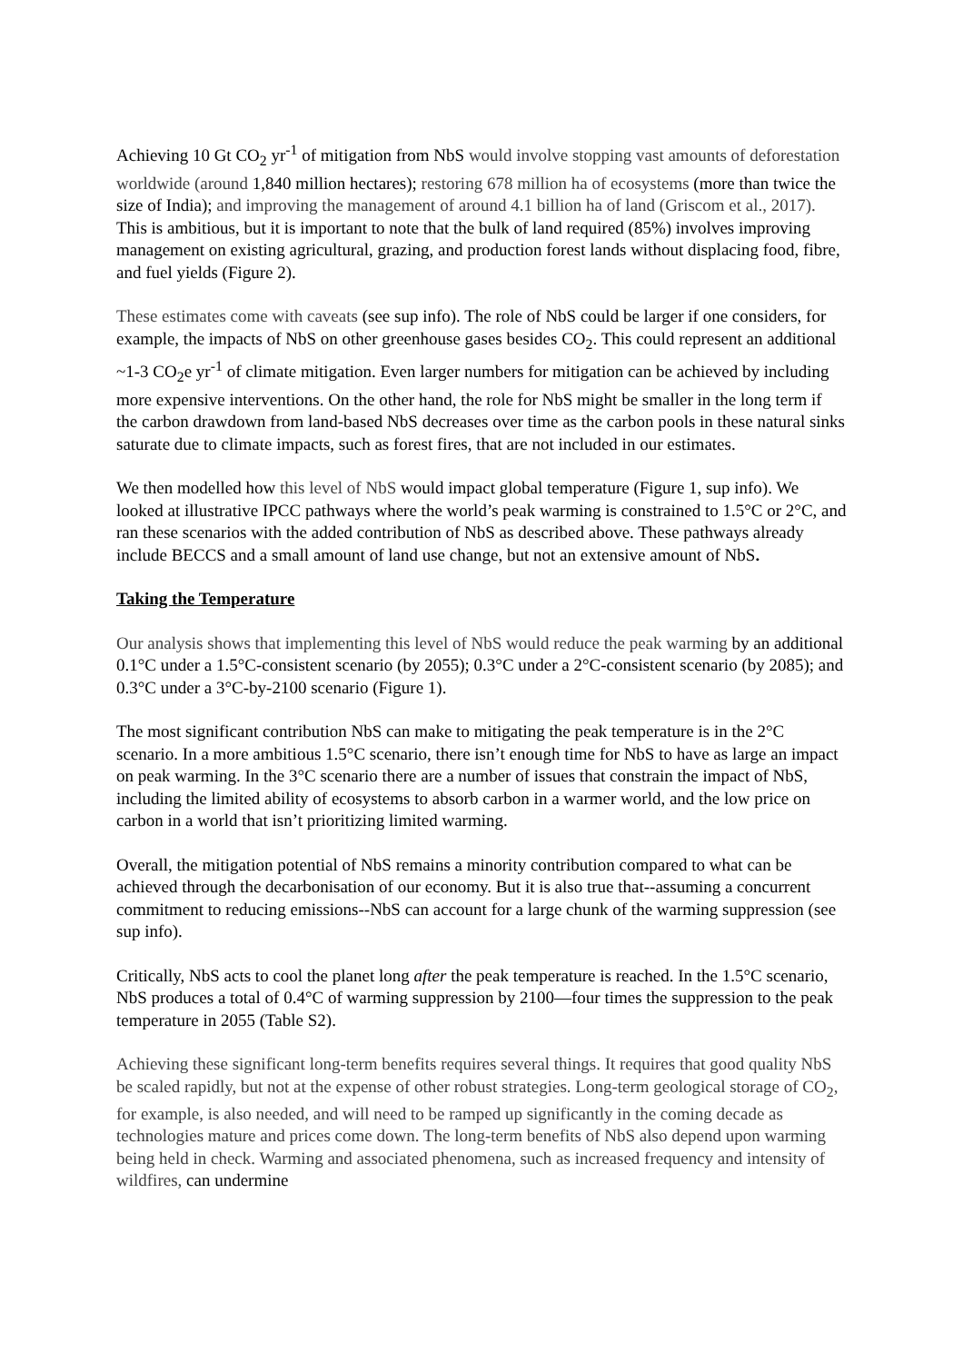Achieving 10 Gt CO<sub>2</sub> yr<sup>-1</sup> of mitigation from NbS would involve stopping vast amounts of deforestation worldwide (around 1,840 million hectares); restoring 678 million ha of ecosystems (more than twice the size of India); and improving the management of around 4.1 billion ha of land (Griscom et al., 2017). This is ambitious, but it is important to note that the bulk of land required (85%) involves improving management on existing agricultural, grazing, and production forest lands without displacing food, fibre, and fuel yields (Figure 2).
These estimates come with caveats (see sup info). The role of NbS could be larger if one considers, for example, the impacts of NbS on other greenhouse gases besides CO<sub>2</sub>. This could represent an additional ~1-3 CO<sub>2</sub>e yr<sup>-1</sup> of climate mitigation. Even larger numbers for mitigation can be achieved by including more expensive interventions. On the other hand, the role for NbS might be smaller in the long term if the carbon drawdown from land-based NbS decreases over time as the carbon pools in these natural sinks saturate due to climate impacts, such as forest fires, that are not included in our estimates.
We then modelled how this level of NbS would impact global temperature (Figure 1, sup info). We looked at illustrative IPCC pathways where the world’s peak warming is constrained to 1.5°C or 2°C, and ran these scenarios with the added contribution of NbS as described above. These pathways already include BECCS and a small amount of land use change, but not an extensive amount of NbS.
Taking the Temperature
Our analysis shows that implementing this level of NbS would reduce the peak warming by an additional 0.1°C under a 1.5°C-consistent scenario (by 2055); 0.3°C under a 2°C-consistent scenario (by 2085); and 0.3°C under a 3°C-by-2100 scenario (Figure 1).
The most significant contribution NbS can make to mitigating the peak temperature is in the 2°C scenario. In a more ambitious 1.5°C scenario, there isn’t enough time for NbS to have as large an impact on peak warming. In the 3°C scenario there are a number of issues that constrain the impact of NbS, including the limited ability of ecosystems to absorb carbon in a warmer world, and the low price on carbon in a world that isn’t prioritizing limited warming.
Overall, the mitigation potential of NbS remains a minority contribution compared to what can be achieved through the decarbonisation of our economy. But it is also true that--assuming a concurrent commitment to reducing emissions--NbS can account for a large chunk of the warming suppression (see sup info).
Critically, NbS acts to cool the planet long after the peak temperature is reached. In the 1.5°C scenario, NbS produces a total of 0.4°C of warming suppression by 2100—four times the suppression to the peak temperature in 2055 (Table S2).
Achieving these significant long-term benefits requires several things. It requires that good quality NbS be scaled rapidly, but not at the expense of other robust strategies. Long-term geological storage of CO<sub>2</sub>, for example, is also needed, and will need to be ramped up significantly in the coming decade as technologies mature and prices come down. The long-term benefits of NbS also depend upon warming being held in check. Warming and associated phenomena, such as increased frequency and intensity of wildfires, can undermine